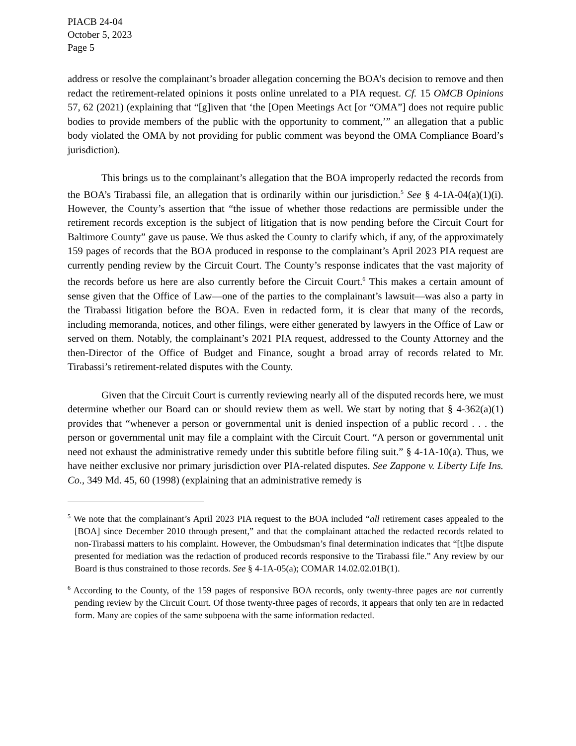PIACB 24-04
October 5, 2023
Page 5
address or resolve the complainant’s broader allegation concerning the BOA’s decision to remove and then redact the retirement-related opinions it posts online unrelated to a PIA request. Cf. 15 OMCB Opinions 57, 62 (2021) (explaining that “[g]iven that ‘the [Open Meetings Act [or “OMA”] does not require public bodies to provide members of the public with the opportunity to comment,’” an allegation that a public body violated the OMA by not providing for public comment was beyond the OMA Compliance Board’s jurisdiction).
This brings us to the complainant’s allegation that the BOA improperly redacted the records from the BOA’s Tirabassi file, an allegation that is ordinarily within our jurisdiction.<sup>5</sup> See § 4-1A-04(a)(1)(i). However, the County’s assertion that “the issue of whether those redactions are permissible under the retirement records exception is the subject of litigation that is now pending before the Circuit Court for Baltimore County” gave us pause. We thus asked the County to clarify which, if any, of the approximately 159 pages of records that the BOA produced in response to the complainant’s April 2023 PIA request are currently pending review by the Circuit Court. The County’s response indicates that the vast majority of the records before us here are also currently before the Circuit Court.<sup>6</sup> This makes a certain amount of sense given that the Office of Law—one of the parties to the complainant’s lawsuit—was also a party in the Tirabassi litigation before the BOA. Even in redacted form, it is clear that many of the records, including memoranda, notices, and other filings, were either generated by lawyers in the Office of Law or served on them. Notably, the complainant’s 2021 PIA request, addressed to the County Attorney and the then-Director of the Office of Budget and Finance, sought a broad array of records related to Mr. Tirabassi’s retirement-related disputes with the County.
Given that the Circuit Court is currently reviewing nearly all of the disputed records here, we must determine whether our Board can or should review them as well. We start by noting that § 4-362(a)(1) provides that “whenever a person or governmental unit is denied inspection of a public record . . . the person or governmental unit may file a complaint with the Circuit Court. “A person or governmental unit need not exhaust the administrative remedy under this subtitle before filing suit.” § 4-1A-10(a). Thus, we have neither exclusive nor primary jurisdiction over PIA-related disputes. See Zappone v. Liberty Life Ins. Co., 349 Md. 45, 60 (1998) (explaining that an administrative remedy is
<sup>5</sup> We note that the complainant’s April 2023 PIA request to the BOA included “all retirement cases appealed to the [BOA] since December 2010 through present,” and that the complainant attached the redacted records related to non-Tirabassi matters to his complaint. However, the Ombudsman’s final determination indicates that “[t]he dispute presented for mediation was the redaction of produced records responsive to the Tirabassi file.” Any review by our Board is thus constrained to those records. See § 4-1A-05(a); COMAR 14.02.02.01B(1).
<sup>6</sup> According to the County, of the 159 pages of responsive BOA records, only twenty-three pages are not currently pending review by the Circuit Court. Of those twenty-three pages of records, it appears that only ten are in redacted form. Many are copies of the same subpoena with the same information redacted.